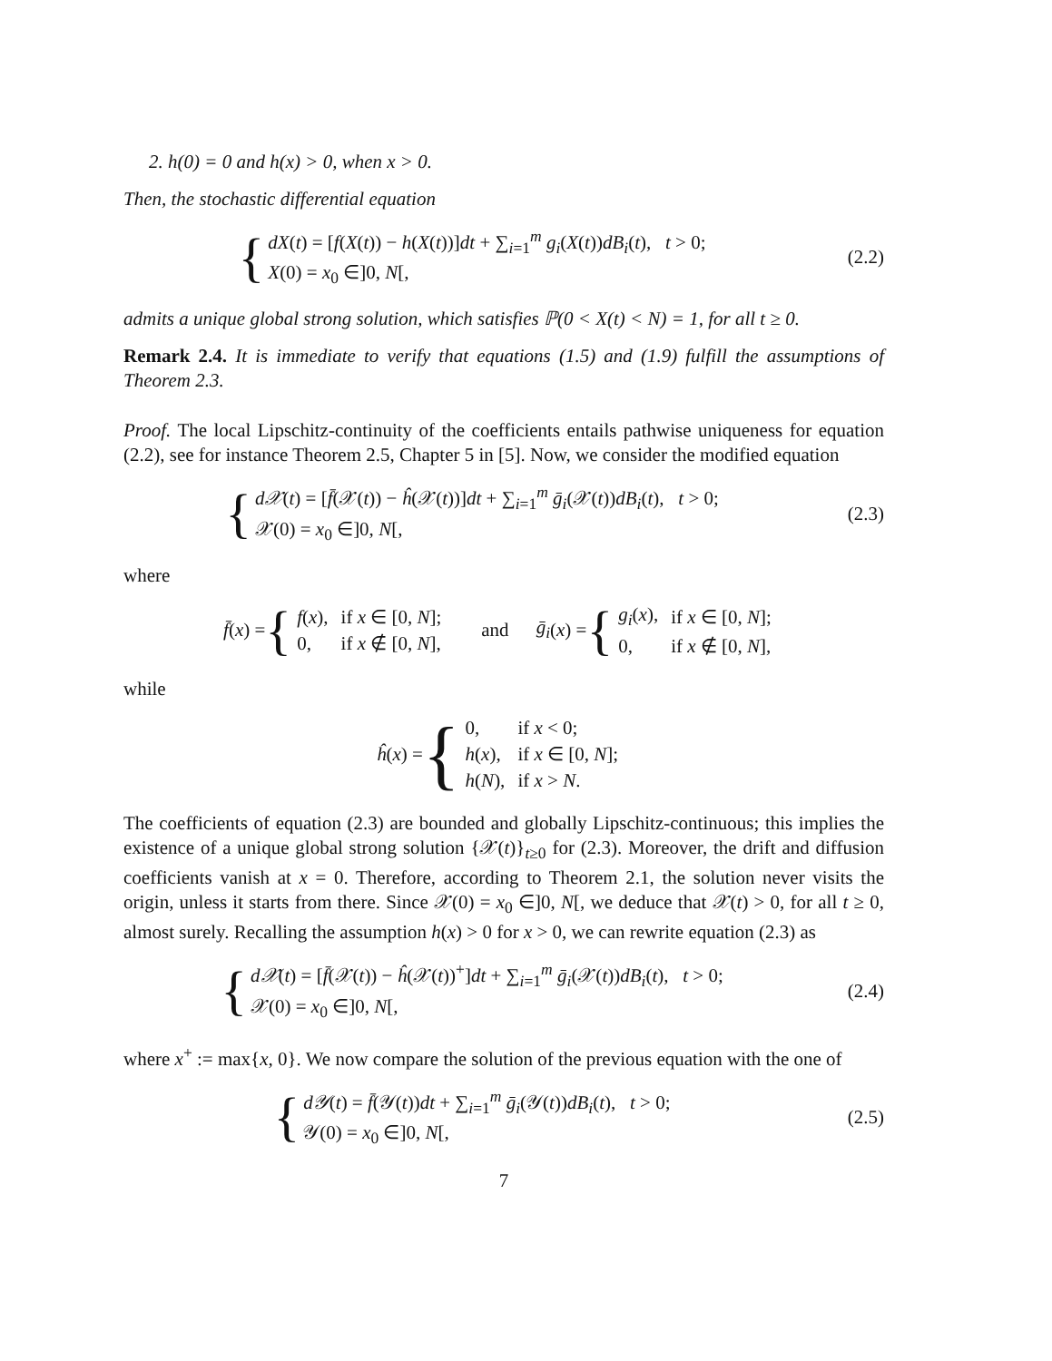2. h(0) = 0 and h(x) > 0, when x > 0.
Then, the stochastic differential equation
{
dX(t) = [f(X(t)) − h(X(t))]dt + ∑<sub>i=1</sub><sup>m</sup> g<sub>i</sub>(X(t))dB<sub>i</sub>(t), t > 0;
X(0) = x<sub>0</sub> ∈]0, N[,
(2.2)
admits a unique global strong solution, which satisfies ℙ(0 < X(t) < N) = 1, for all t ≥ 0.
Remark 2.4. It is immediate to verify that equations (1.5) and (1.9) fulfill the assumptions of Theorem 2.3.
Proof. The local Lipschitz-continuity of the coefficients entails pathwise uniqueness for equation (2.2), see for instance Theorem 2.5, Chapter 5 in [5]. Now, we consider the modified equation
{
d𝒳(t) = [f̄(𝒳(t)) − ĥ(𝒳(t))]dt + ∑<sub>i=1</sub><sup>m</sup> ḡ<sub>i</sub>(𝒳(t))dB<sub>i</sub>(t), t > 0;
𝒳(0) = x<sub>0</sub> ∈]0, N[,
(2.3)
where
f̄ (x) = {
| f ( x ), | if x ∈ [0, N ]; |
| 0, | if x ∉ [0, N ], |
and ḡ<sub>i</sub> (x) = {
| g<sub>i</sub> ( x ), | if x ∈ [0, N ]; |
| 0, | if x ∉ [0, N ], |
while
ĥ (x) = {
| 0, | if x < 0; |
| h ( x ), | if x ∈ [0, N ]; |
| h ( N ), | if x > N . |
The coefficients of equation (2.3) are bounded and globally Lipschitz-continuous; this implies the existence of a unique global strong solution {𝒳(t)}<sub>t≥0</sub> for (2.3). Moreover, the drift and diffusion coefficients vanish at x = 0. Therefore, according to Theorem 2.1, the solution never visits the origin, unless it starts from there. Since 𝒳(0) = x<sub>0</sub> ∈]0, N[, we deduce that 𝒳(t) > 0, for all t ≥ 0, almost surely. Recalling the assumption h(x) > 0 for x > 0, we can rewrite equation (2.3) as
{
d𝒳(t) = [f̄(𝒳(t)) − ĥ(𝒳(t))<sup>+</sup>]dt + ∑<sub>i=1</sub><sup>m</sup> ḡ<sub>i</sub>(𝒳(t))dB<sub>i</sub>(t), t > 0;
𝒳(0) = x<sub>0</sub> ∈]0, N[,
(2.4)
where x<sup>+</sup> := max{x, 0}. We now compare the solution of the previous equation with the one of
{
d𝒴(t) = f̄(𝒴(t))dt + ∑<sub>i=1</sub><sup>m</sup> ḡ<sub>i</sub>(𝒴(t))dB<sub>i</sub>(t), t > 0;
𝒴(0) = x<sub>0</sub> ∈]0, N[,
(2.5)
7